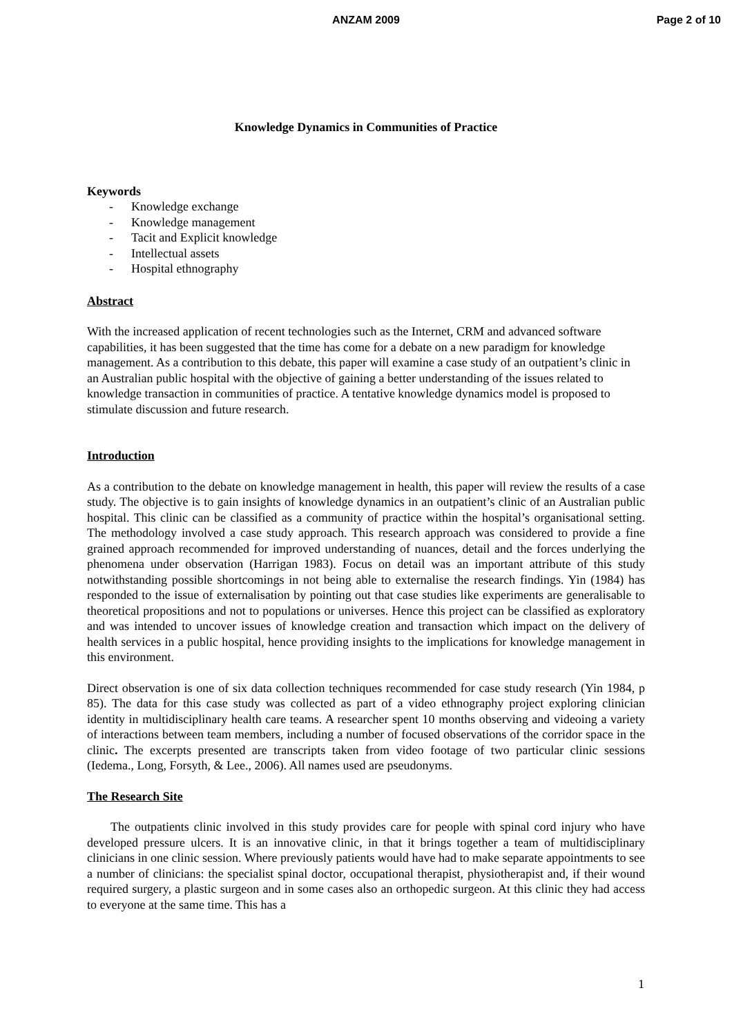ANZAM 2009 Page 2 of 10
Knowledge Dynamics in Communities of Practice
Keywords
- Knowledge exchange
- Knowledge management
- Tacit and Explicit knowledge
- Intellectual assets
- Hospital ethnography
Abstract
With the increased application of recent technologies such as the Internet, CRM and advanced software capabilities, it has been suggested that the time has come for a debate on a new paradigm for knowledge management. As a contribution to this debate, this paper will examine a case study of an outpatient’s clinic in an Australian public hospital with the objective of gaining a better understanding of the issues related to knowledge transaction in communities of practice. A tentative knowledge dynamics model is proposed to stimulate discussion and future research.
Introduction
As a contribution to the debate on knowledge management in health, this paper will review the results of a case study. The objective is to gain insights of knowledge dynamics in an outpatient’s clinic of an Australian public hospital. This clinic can be classified as a community of practice within the hospital’s organisational setting. The methodology involved a case study approach. This research approach was considered to provide a fine grained approach recommended for improved understanding of nuances, detail and the forces underlying the phenomena under observation (Harrigan 1983). Focus on detail was an important attribute of this study notwithstanding possible shortcomings in not being able to externalise the research findings. Yin (1984) has responded to the issue of externalisation by pointing out that case studies like experiments are generalisable to theoretical propositions and not to populations or universes. Hence this project can be classified as exploratory and was intended to uncover issues of knowledge creation and transaction which impact on the delivery of health services in a public hospital, hence providing insights to the implications for knowledge management in this environment.
Direct observation is one of six data collection techniques recommended for case study research (Yin 1984, p 85). The data for this case study was collected as part of a video ethnography project exploring clinician identity in multidisciplinary health care teams. A researcher spent 10 months observing and videoing a variety of interactions between team members, including a number of focused observations of the corridor space in the clinic. The excerpts presented are transcripts taken from video footage of two particular clinic sessions (Iedema., Long, Forsyth, & Lee., 2006). All names used are pseudonyms.
The Research Site
The outpatients clinic involved in this study provides care for people with spinal cord injury who have developed pressure ulcers. It is an innovative clinic, in that it brings together a team of multidisciplinary clinicians in one clinic session. Where previously patients would have had to make separate appointments to see a number of clinicians: the specialist spinal doctor, occupational therapist, physiotherapist and, if their wound required surgery, a plastic surgeon and in some cases also an orthopedic surgeon. At this clinic they had access to everyone at the same time. This has a
1